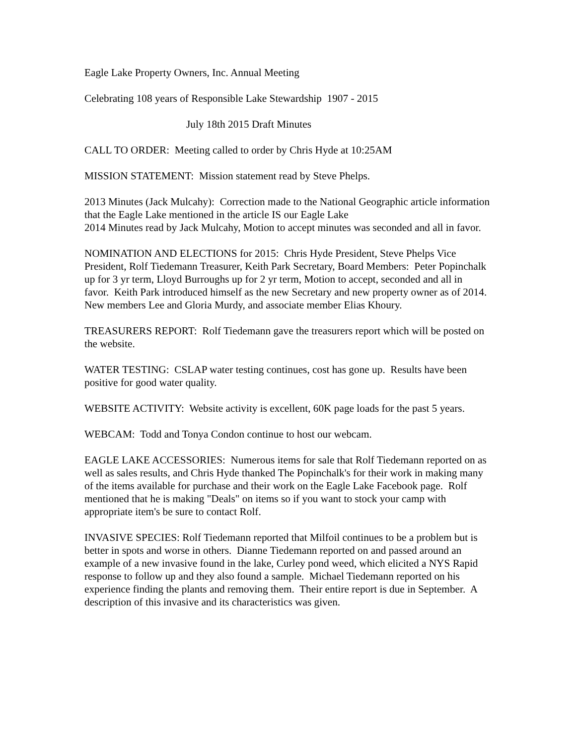Eagle Lake Property Owners, Inc. Annual Meeting
Celebrating 108 years of Responsible Lake Stewardship 1907 - 2015
July 18th 2015 Draft Minutes
CALL TO ORDER: Meeting called to order by Chris Hyde at 10:25AM
MISSION STATEMENT: Mission statement read by Steve Phelps.
2013 Minutes (Jack Mulcahy): Correction made to the National Geographic article information
that the Eagle Lake mentioned in the article IS our Eagle Lake
2014 Minutes read by Jack Mulcahy, Motion to accept minutes was seconded and all in favor.
NOMINATION AND ELECTIONS for 2015: Chris Hyde President, Steve Phelps Vice President, Rolf Tiedemann Treasurer, Keith Park Secretary, Board Members: Peter Popinchalk up for 3 yr term, Lloyd Burroughs up for 2 yr term, Motion to accept, seconded and all in favor. Keith Park introduced himself as the new Secretary and new property owner as of 2014. New members Lee and Gloria Murdy, and associate member Elias Khoury.
TREASURERS REPORT: Rolf Tiedemann gave the treasurers report which will be posted on the website.
WATER TESTING: CSLAP water testing continues, cost has gone up. Results have been positive for good water quality.
WEBSITE ACTIVITY: Website activity is excellent, 60K page loads for the past 5 years.
WEBCAM: Todd and Tonya Condon continue to host our webcam.
EAGLE LAKE ACCESSORIES: Numerous items for sale that Rolf Tiedemann reported on as well as sales results, and Chris Hyde thanked The Popinchalk's for their work in making many of the items available for purchase and their work on the Eagle Lake Facebook page. Rolf mentioned that he is making "Deals" on items so if you want to stock your camp with appropriate item's be sure to contact Rolf.
INVASIVE SPECIES: Rolf Tiedemann reported that Milfoil continues to be a problem but is better in spots and worse in others. Dianne Tiedemann reported on and passed around an example of a new invasive found in the lake, Curley pond weed, which elicited a NYS Rapid response to follow up and they also found a sample. Michael Tiedemann reported on his experience finding the plants and removing them. Their entire report is due in September. A description of this invasive and its characteristics was given.